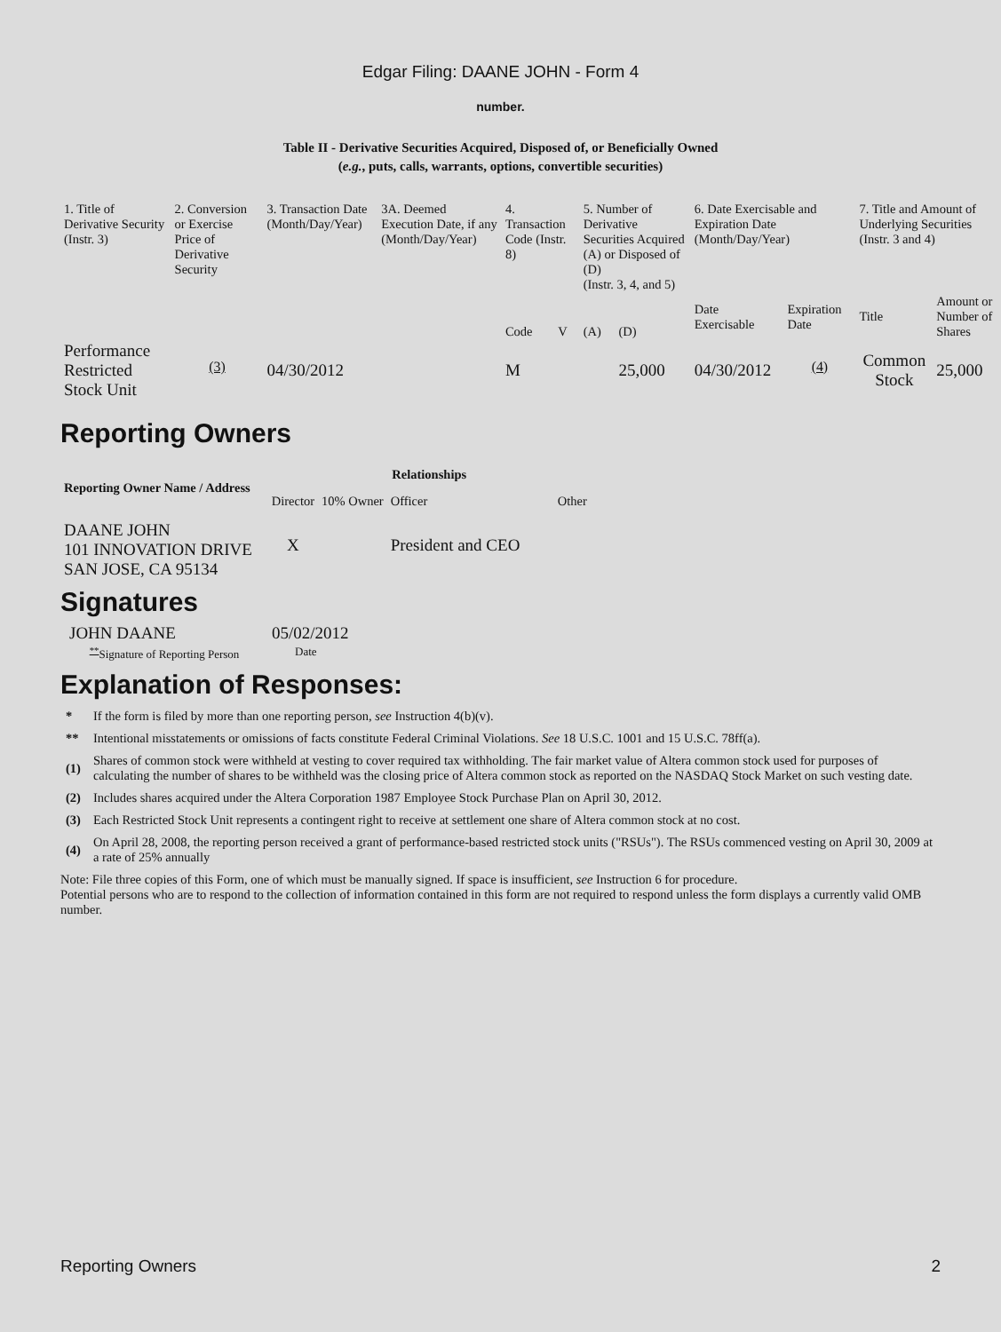Edgar Filing: DAANE JOHN - Form 4
number.
Table II - Derivative Securities Acquired, Disposed of, or Beneficially Owned
(e.g., puts, calls, warrants, options, convertible securities)
| 1. Title of Derivative Security (Instr. 3) | 2. Conversion or Exercise Price of Derivative Security | 3. Transaction Date (Month/Day/Year) | 3A. Deemed Execution Date, if any (Month/Day/Year) | 4. Transaction Code (Instr. 8) | | 5. Number of Derivative Securities Acquired (A) or Disposed of (D) (Instr. 3, 4, and 5) | | 6. Date Exercisable and Expiration Date (Month/Day/Year) | | 7. Title and Amount of Underlying Securities (Instr. 3 and 4) | |
| | | | | Code | V | (A) | (D) | Date Exercisable | Expiration Date | Title | Amount or Number of Shares |
| Performance Restricted Stock Unit | <sup>(3)</sup> | 04/30/2012 | | M | | | 25,000 | 04/30/2012 | <sup>(4)</sup> | Common Stock | 25,000 |
Reporting Owners
| Reporting Owner Name / Address | Relationships | | | |
| --- | --- | --- | --- | --- |
| | Director | 10% Owner | Officer | Other |
| DAANE JOHN 101 INNOVATION DRIVE SAN JOSE, CA 95134 | X | | President and CEO | |
Signatures
| JOHN DAANE | 05/02/2012 |
| <sup>**</sup> Signature of Reporting Person | Date |
Explanation of Responses:
| * | If the form is filed by more than one reporting person, see Instruction 4(b)(v). |
| ** | Intentional misstatements or omissions of facts constitute Federal Criminal Violations. See 18 U.S.C. 1001 and 15 U.S.C. 78ff(a). |
| (1) | Shares of common stock were withheld at vesting to cover required tax withholding. The fair market value of Altera common stock used for purposes of calculating the number of shares to be withheld was the closing price of Altera common stock as reported on the NASDAQ Stock Market on such vesting date. |
| (2) | Includes shares acquired under the Altera Corporation 1987 Employee Stock Purchase Plan on April 30, 2012. |
| (3) | Each Restricted Stock Unit represents a contingent right to receive at settlement one share of Altera common stock at no cost. |
| (4) | On April 28, 2008, the reporting person received a grant of performance-based restricted stock units ("RSUs"). The RSUs commenced vesting on April 30, 2009 at a rate of 25% annually |
Note: File three copies of this Form, one of which must be manually signed. If space is insufficient, see Instruction 6 for procedure.
Potential persons who are to respond to the collection of information contained in this form are not required to respond unless the form displays a currently valid OMB number.
Reporting Owners 2